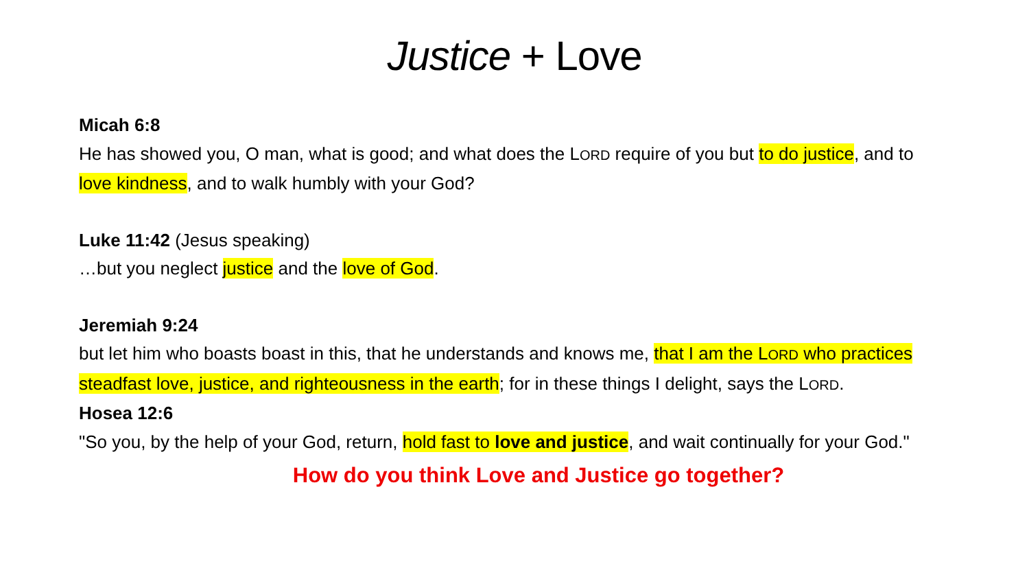Justice + Love
Micah 6:8
He has showed you, O man, what is good; and what does the LORD require of you but to do justice, and to love kindness, and to walk humbly with your God?
Luke 11:42 (Jesus speaking)
…but you neglect justice and the love of God.
Jeremiah 9:24
but let him who boasts boast in this, that he understands and knows me, that I am the LORD who practices steadfast love, justice, and righteousness in the earth; for in these things I delight, says the LORD.
Hosea 12:6
"So you, by the help of your God, return, hold fast to love and justice, and wait continually for your God."
How do you think Love and Justice go together?